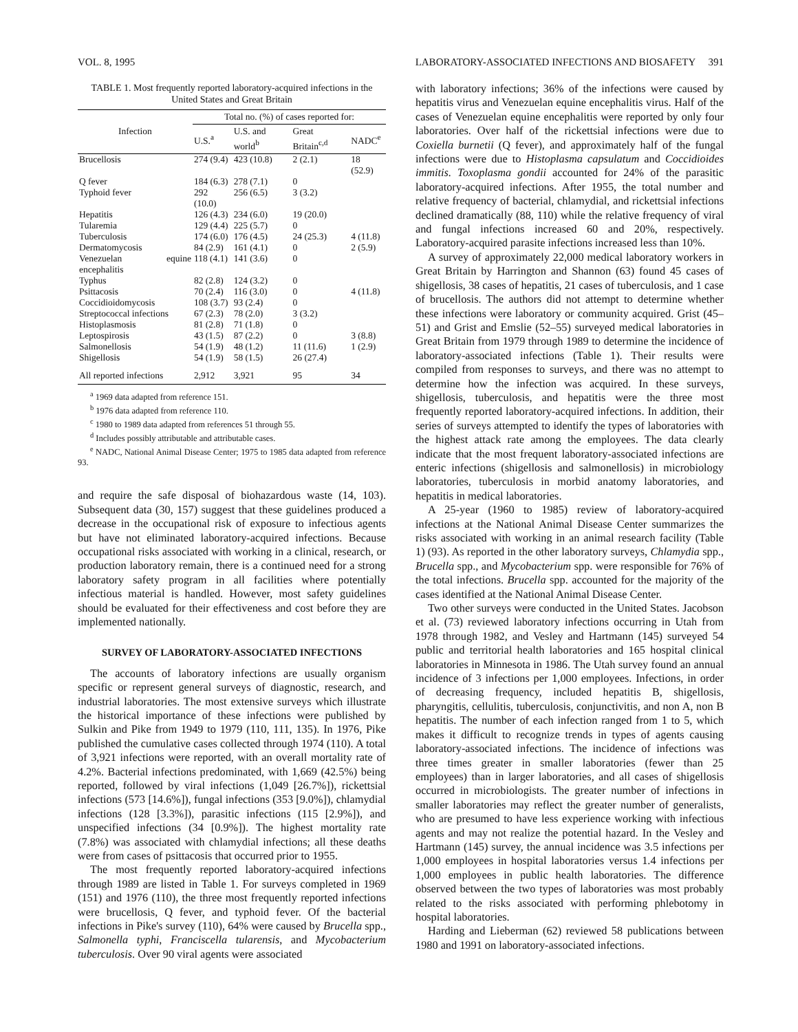VOL. 8, 1995 LABORATORY-ASSOCIATED INFECTIONS AND BIOSAFETY 391
TABLE 1. Most frequently reported laboratory-acquired infections in the United States and Great Britain
| Infection | Total no. (%) of cases reported for: | | | |
| --- | --- | --- | --- | --- |
| | U.S.<sup>a</sup> | U.S. and world<sup>b</sup> | Great Britain<sup>c,d</sup> | NADC<sup>e</sup> |
| Brucellosis | 274 (9.4) | 423 (10.8) | 2 (2.1) | 18 (52.9) |
| Q fever | 184 (6.3) | 278 (7.1) | 0 | |
| Typhoid fever | 292 (10.0) | 256 (6.5) | 3 (3.2) | |
| Hepatitis | 126 (4.3) | 234 (6.0) | 19 (20.0) | |
| Tularemia | 129 (4.4) | 225 (5.7) | 0 | |
| Tuberculosis | 174 (6.0) | 176 (4.5) | 24 (25.3) | 4 (11.8) |
| Dermatomycosis | 84 (2.9) | 161 (4.1) | 0 | 2 (5.9) |
| Venezuelan equine encephalitis | 118 (4.1) | 141 (3.6) | 0 | |
| Typhus | 82 (2.8) | 124 (3.2) | 0 | |
| Psittacosis | 70 (2.4) | 116 (3.0) | 0 | 4 (11.8) |
| Coccidioidomycosis | 108 (3.7) | 93 (2.4) | 0 | |
| Streptococcal infections | 67 (2.3) | 78 (2.0) | 3 (3.2) | |
| Histoplasmosis | 81 (2.8) | 71 (1.8) | 0 | |
| Leptospirosis | 43 (1.5) | 87 (2.2) | 0 | 3 (8.8) |
| Salmonellosis | 54 (1.9) | 48 (1.2) | 11 (11.6) | 1 (2.9) |
| Shigellosis | 54 (1.9) | 58 (1.5) | 26 (27.4) | |
| All reported infections | 2,912 | 3,921 | 95 | 34 |
<sup>a</sup> 1969 data adapted from reference 151.
<sup>b</sup> 1976 data adapted from reference 110.
<sup>c</sup> 1980 to 1989 data adapted from references 51 through 55.
<sup>d</sup> Includes possibly attributable and attributable cases.
<sup>e</sup> NADC, National Animal Disease Center; 1975 to 1985 data adapted from reference 93.
and require the safe disposal of biohazardous waste (14, 103). Subsequent data (30, 157) suggest that these guidelines produced a decrease in the occupational risk of exposure to infectious agents but have not eliminated laboratory-acquired infections. Because occupational risks associated with working in a clinical, research, or production laboratory remain, there is a continued need for a strong laboratory safety program in all facilities where potentially infectious material is handled. However, most safety guidelines should be evaluated for their effectiveness and cost before they are implemented nationally.
SURVEY OF LABORATORY-ASSOCIATED INFECTIONS
The accounts of laboratory infections are usually organism specific or represent general surveys of diagnostic, research, and industrial laboratories. The most extensive surveys which illustrate the historical importance of these infections were published by Sulkin and Pike from 1949 to 1979 (110, 111, 135). In 1976, Pike published the cumulative cases collected through 1974 (110). A total of 3,921 infections were reported, with an overall mortality rate of 4.2%. Bacterial infections predominated, with 1,669 (42.5%) being reported, followed by viral infections (1,049 [26.7%]), rickettsial infections (573 [14.6%]), fungal infections (353 [9.0%]), chlamydial infections (128 [3.3%]), parasitic infections (115 [2.9%]), and unspecified infections (34 [0.9%]). The highest mortality rate (7.8%) was associated with chlamydial infections; all these deaths were from cases of psittacosis that occurred prior to 1955.
The most frequently reported laboratory-acquired infections through 1989 are listed in Table 1. For surveys completed in 1969 (151) and 1976 (110), the three most frequently reported infections were brucellosis, Q fever, and typhoid fever. Of the bacterial infections in Pike's survey (110), 64% were caused by Brucella spp., Salmonella typhi, Franciscella tularensis, and Mycobacterium tuberculosis. Over 90 viral agents were associated
with laboratory infections; 36% of the infections were caused by hepatitis virus and Venezuelan equine encephalitis virus. Half of the cases of Venezuelan equine encephalitis were reported by only four laboratories. Over half of the rickettsial infections were due to Coxiella burnetii (Q fever), and approximately half of the fungal infections were due to Histoplasma capsulatum and Coccidioides immitis. Toxoplasma gondii accounted for 24% of the parasitic laboratory-acquired infections. After 1955, the total number and relative frequency of bacterial, chlamydial, and rickettsial infections declined dramatically (88, 110) while the relative frequency of viral and fungal infections increased 60 and 20%, respectively. Laboratory-acquired parasite infections increased less than 10%.
A survey of approximately 22,000 medical laboratory workers in Great Britain by Harrington and Shannon (63) found 45 cases of shigellosis, 38 cases of hepatitis, 21 cases of tuberculosis, and 1 case of brucellosis. The authors did not attempt to determine whether these infections were laboratory or community acquired. Grist (45–51) and Grist and Emslie (52–55) surveyed medical laboratories in Great Britain from 1979 through 1989 to determine the incidence of laboratory-associated infections (Table 1). Their results were compiled from responses to surveys, and there was no attempt to determine how the infection was acquired. In these surveys, shigellosis, tuberculosis, and hepatitis were the three most frequently reported laboratory-acquired infections. In addition, their series of surveys attempted to identify the types of laboratories with the highest attack rate among the employees. The data clearly indicate that the most frequent laboratory-associated infections are enteric infections (shigellosis and salmonellosis) in microbiology laboratories, tuberculosis in morbid anatomy laboratories, and hepatitis in medical laboratories.
A 25-year (1960 to 1985) review of laboratory-acquired infections at the National Animal Disease Center summarizes the risks associated with working in an animal research facility (Table 1) (93). As reported in the other laboratory surveys, Chlamydia spp., Brucella spp., and Mycobacterium spp. were responsible for 76% of the total infections. Brucella spp. accounted for the majority of the cases identified at the National Animal Disease Center.
Two other surveys were conducted in the United States. Jacobson et al. (73) reviewed laboratory infections occurring in Utah from 1978 through 1982, and Vesley and Hartmann (145) surveyed 54 public and territorial health laboratories and 165 hospital clinical laboratories in Minnesota in 1986. The Utah survey found an annual incidence of 3 infections per 1,000 employees. Infections, in order of decreasing frequency, included hepatitis B, shigellosis, pharyngitis, cellulitis, tuberculosis, conjunctivitis, and non A, non B hepatitis. The number of each infection ranged from 1 to 5, which makes it difficult to recognize trends in types of agents causing laboratory-associated infections. The incidence of infections was three times greater in smaller laboratories (fewer than 25 employees) than in larger laboratories, and all cases of shigellosis occurred in microbiologists. The greater number of infections in smaller laboratories may reflect the greater number of generalists, who are presumed to have less experience working with infectious agents and may not realize the potential hazard. In the Vesley and Hartmann (145) survey, the annual incidence was 3.5 infections per 1,000 employees in hospital laboratories versus 1.4 infections per 1,000 employees in public health laboratories. The difference observed between the two types of laboratories was most probably related to the risks associated with performing phlebotomy in hospital laboratories.
Harding and Lieberman (62) reviewed 58 publications between 1980 and 1991 on laboratory-associated infections.